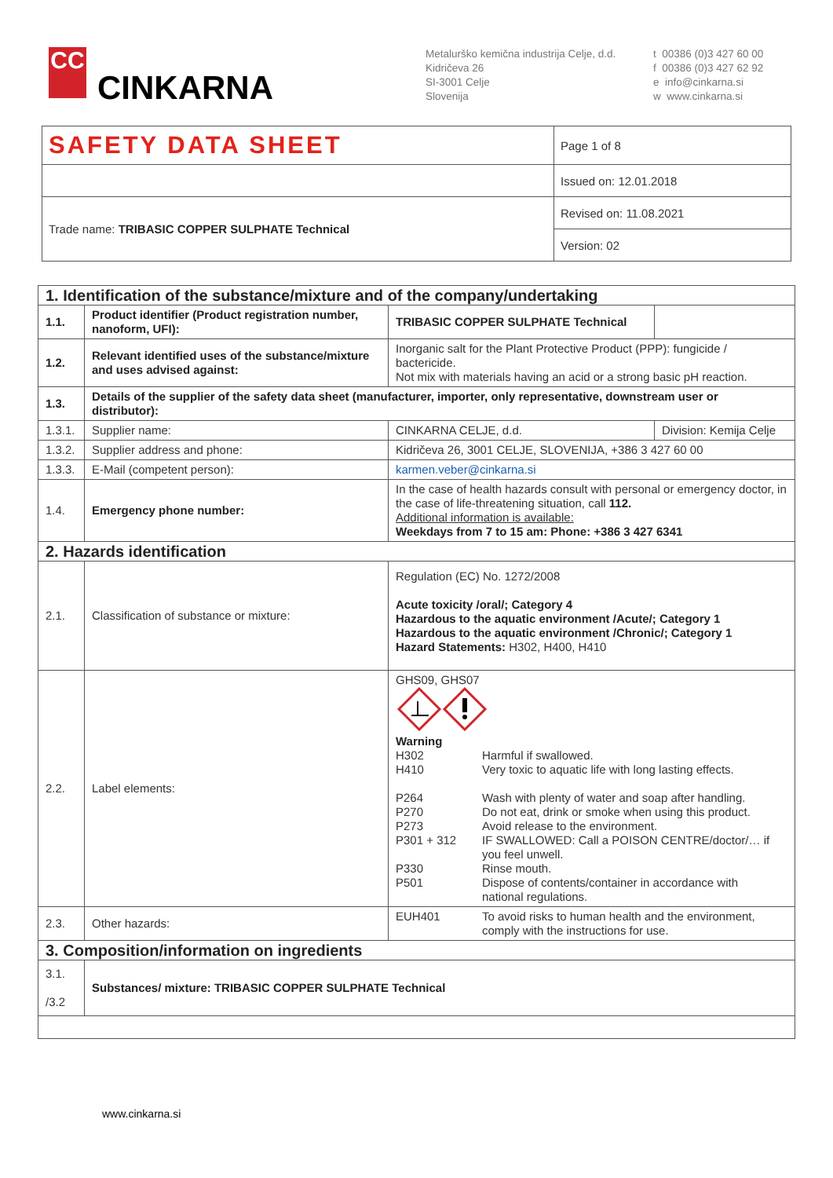CC
CINKARNA
Metalurško kemična industrija Celje, d.d.
Kidričeva 26
SI-3001 Celje
Slovenija
t 00386 (0)3 427 60 00
f 00386 (0)3 427 62 92
e info@cinkarna.si
w www.cinkarna.si
| SAFETY DATA SHEET | Page 1 of 8 |
| | Issued on: 12.01.2018 |
| Trade name: TRIBASIC COPPER SULPHATE Technical | Revised on: 11.08.2021 |
| | Version: 02 |
| 1. Identification of the substance/mixture and of the company/undertaking | | | |
| 1.1. | Product identifier (Product registration number, nanoform, UFI): | TRIBASIC COPPER SULPHATE Technical | |
| 1.2. | Relevant identified uses of the substance/mixture and uses advised against: | Inorganic salt for the Plant Protective Product (PPP): fungicide / bactericide. Not mix with materials having an acid or a strong basic pH reaction. | |
| 1.3. | Details of the supplier of the safety data sheet (manufacturer, importer, only representative, downstream user or distributor): | | |
| 1.3.1. | Supplier name: | CINKARNA CELJE, d.d. | Division: Kemija Celje |
| 1.3.2. | Supplier address and phone: | Kidričeva 26, 3001 CELJE, SLOVENIJA, +386 3 427 60 00 | |
| 1.3.3. | E-Mail (competent person): | karmen.veber@cinkarna.si | |
| 1.4. | Emergency phone number: | In the case of health hazards consult with personal or emergency doctor, in the case of life-threatening situation, call 112. Additional information is available: Weekdays from 7 to 15 am: Phone: +386 3 427 6341 | |
| 2. Hazards identification | | | |
| 2.1. | Classification of substance or mixture: | Regulation (EC) No. 1272/2008 Acute toxicity /oral/; Category 4 Hazardous to the aquatic environment /Acute/; Category 1 Hazardous to the aquatic environment /Chronic/; Category 1 Hazard Statements: H302, H400, H410 | |
| 2.2. | Label elements: | GHS09, GHS07 Warning / H302 / Harmful if swallowed. / / H410 / Very toxic to aquatic life with long lasting effects. / / P264 / Wash with plenty of water and soap after handling. / / P270 / Do not eat, drink or smoke when using this product. / / P273 / Avoid release to the environment. / / P301 + 312 / IF SWALLOWED: Call a POISON CENTRE/doctor/… if you feel unwell. / / P330 / Rinse mouth. / / P501 / Dispose of contents/container in accordance with national regulations. / | |
| 2.3. | Other hazards: | / EUH401 / To avoid risks to human health and the environment, comply with the instructions for use. / | |
| 3. Composition/information on ingredients | | | |
| 3.1. /3.2 | Substances/ mixture: TRIBASIC COPPER SULPHATE Technical | | |
www.cinkarna.si